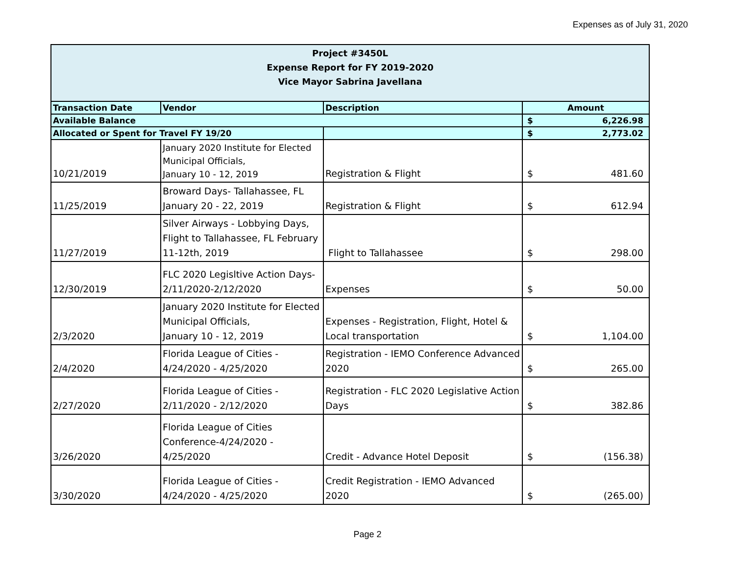Expenses as of July 31, 2020
| Project #3450L Expense Report for FY 2019-2020 Vice Mayor Sabrina Javellana | | | |
| Transaction Date | Vendor | Description | Amount |
| Available Balance | | | $ 6,226.98 |
| Allocated or Spent for Travel FY 19/20 | | | $ 2,773.02 |
| 10/21/2019 | January 2020 Institute for Elected Municipal Officials, January 10 - 12, 2019 | Registration & Flight | $ 481.60 |
| 11/25/2019 | Broward Days- Tallahassee, FL January 20 - 22, 2019 | Registration & Flight | $ 612.94 |
| 11/27/2019 | Silver Airways - Lobbying Days, Flight to Tallahassee, FL February 11-12th, 2019 | Flight to Tallahassee | $ 298.00 |
| 12/30/2019 | FLC 2020 Legisltive Action Days-2/11/2020-2/12/2020 | Expenses | $ 50.00 |
| 2/3/2020 | January 2020 Institute for Elected Municipal Officials, January 10 - 12, 2019 | Expenses - Registration, Flight, Hotel & Local transportation | $ 1,104.00 |
| 2/4/2020 | Florida League of Cities - 4/24/2020 - 4/25/2020 | Registration - IEMO Conference Advanced 2020 | $ 265.00 |
| 2/27/2020 | Florida League of Cities - 2/11/2020 - 2/12/2020 | Registration - FLC 2020 Legislative Action Days | $ 382.86 |
| 3/26/2020 | Florida League of Cities Conference-4/24/2020 - 4/25/2020 | Credit - Advance Hotel Deposit | $ (156.38) |
| 3/30/2020 | Florida League of Cities - 4/24/2020 - 4/25/2020 | Credit Registration - IEMO Advanced 2020 | $ (265.00) |
Page 2